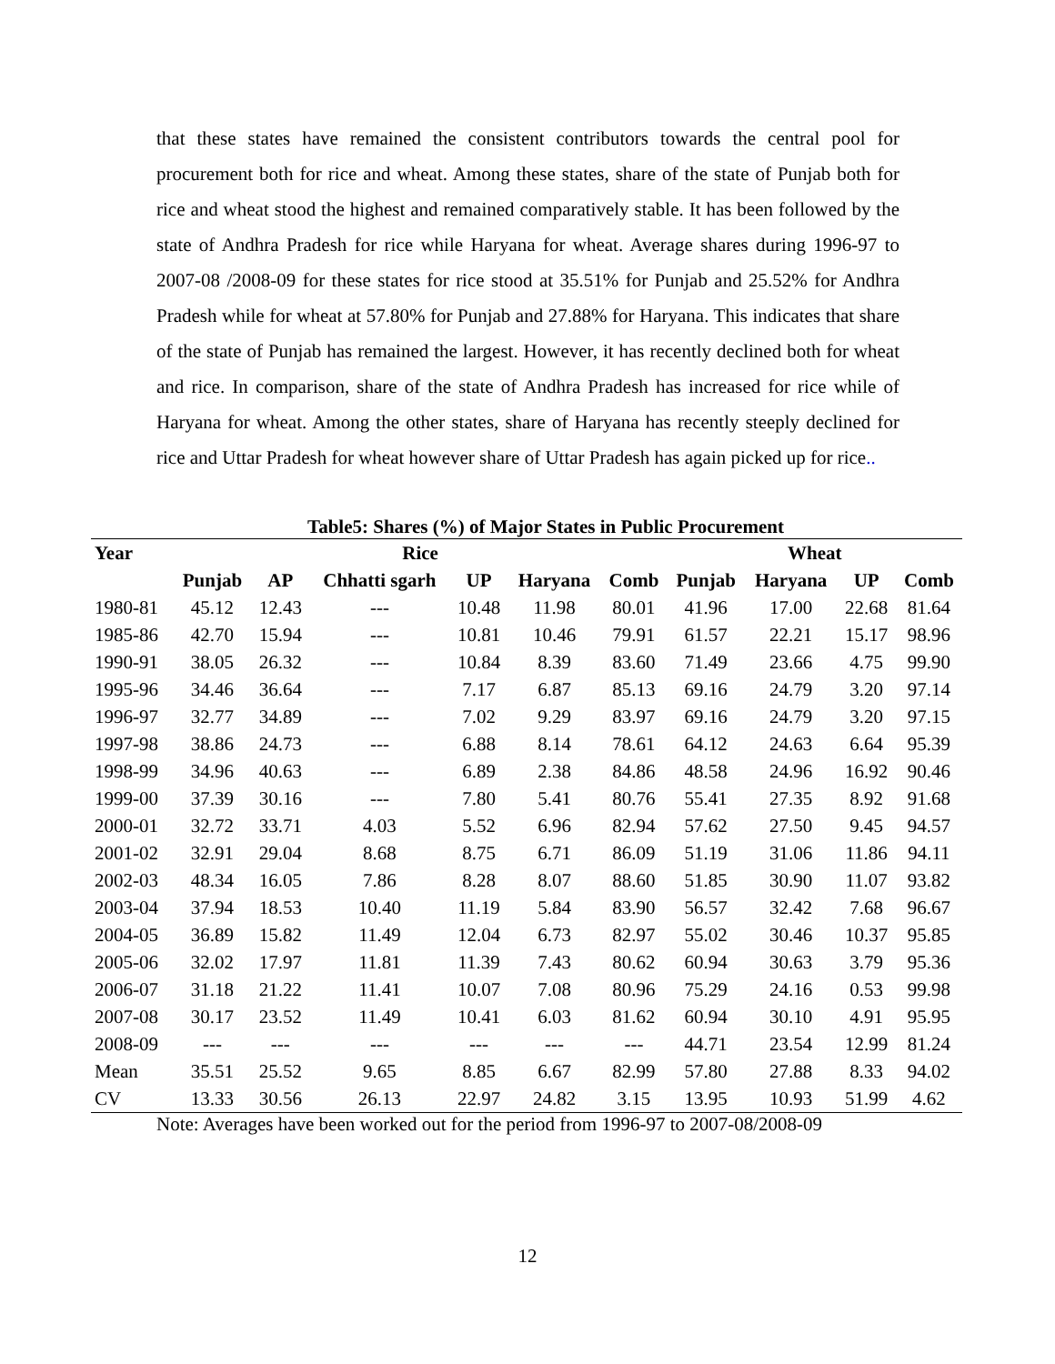that these states have remained the consistent contributors towards the central pool for procurement both for rice and wheat. Among these states, share of the state of Punjab both for rice and wheat stood the highest and remained comparatively stable. It has been followed by the state of Andhra Pradesh for rice while Haryana for wheat. Average shares during 1996-97 to 2007-08 /2008-09 for these states for rice stood at 35.51% for Punjab and 25.52% for Andhra Pradesh while for wheat at 57.80% for Punjab and 27.88% for Haryana. This indicates that share of the state of Punjab has remained the largest. However, it has recently declined both for wheat and rice. In comparison, share of the state of Andhra Pradesh has increased for rice while of Haryana for wheat. Among the other states, share of Haryana has recently steeply declined for rice and Uttar Pradesh for wheat however share of Uttar Pradesh has again picked up for rice..
Table5: Shares (%) of Major States in Public Procurement
| Year | Rice | | | | | | Wheat | | | |
| --- | --- | --- | --- | --- | --- | --- | --- | --- | --- | --- |
| | Punjab | AP | Chhatti sgarh | UP | Haryana | Comb | Punjab | Haryana | UP | Comb |
| 1980-81 | 45.12 | 12.43 | --- | 10.48 | 11.98 | 80.01 | 41.96 | 17.00 | 22.68 | 81.64 |
| 1985-86 | 42.70 | 15.94 | --- | 10.81 | 10.46 | 79.91 | 61.57 | 22.21 | 15.17 | 98.96 |
| 1990-91 | 38.05 | 26.32 | --- | 10.84 | 8.39 | 83.60 | 71.49 | 23.66 | 4.75 | 99.90 |
| 1995-96 | 34.46 | 36.64 | --- | 7.17 | 6.87 | 85.13 | 69.16 | 24.79 | 3.20 | 97.14 |
| 1996-97 | 32.77 | 34.89 | --- | 7.02 | 9.29 | 83.97 | 69.16 | 24.79 | 3.20 | 97.15 |
| 1997-98 | 38.86 | 24.73 | --- | 6.88 | 8.14 | 78.61 | 64.12 | 24.63 | 6.64 | 95.39 |
| 1998-99 | 34.96 | 40.63 | --- | 6.89 | 2.38 | 84.86 | 48.58 | 24.96 | 16.92 | 90.46 |
| 1999-00 | 37.39 | 30.16 | --- | 7.80 | 5.41 | 80.76 | 55.41 | 27.35 | 8.92 | 91.68 |
| 2000-01 | 32.72 | 33.71 | 4.03 | 5.52 | 6.96 | 82.94 | 57.62 | 27.50 | 9.45 | 94.57 |
| 2001-02 | 32.91 | 29.04 | 8.68 | 8.75 | 6.71 | 86.09 | 51.19 | 31.06 | 11.86 | 94.11 |
| 2002-03 | 48.34 | 16.05 | 7.86 | 8.28 | 8.07 | 88.60 | 51.85 | 30.90 | 11.07 | 93.82 |
| 2003-04 | 37.94 | 18.53 | 10.40 | 11.19 | 5.84 | 83.90 | 56.57 | 32.42 | 7.68 | 96.67 |
| 2004-05 | 36.89 | 15.82 | 11.49 | 12.04 | 6.73 | 82.97 | 55.02 | 30.46 | 10.37 | 95.85 |
| 2005-06 | 32.02 | 17.97 | 11.81 | 11.39 | 7.43 | 80.62 | 60.94 | 30.63 | 3.79 | 95.36 |
| 2006-07 | 31.18 | 21.22 | 11.41 | 10.07 | 7.08 | 80.96 | 75.29 | 24.16 | 0.53 | 99.98 |
| 2007-08 | 30.17 | 23.52 | 11.49 | 10.41 | 6.03 | 81.62 | 60.94 | 30.10 | 4.91 | 95.95 |
| 2008-09 | --- | --- | --- | --- | --- | --- | 44.71 | 23.54 | 12.99 | 81.24 |
| Mean | 35.51 | 25.52 | 9.65 | 8.85 | 6.67 | 82.99 | 57.80 | 27.88 | 8.33 | 94.02 |
| CV | 13.33 | 30.56 | 26.13 | 22.97 | 24.82 | 3.15 | 13.95 | 10.93 | 51.99 | 4.62 |
Note: Averages have been worked out for the period from 1996-97 to 2007-08/2008-09
12